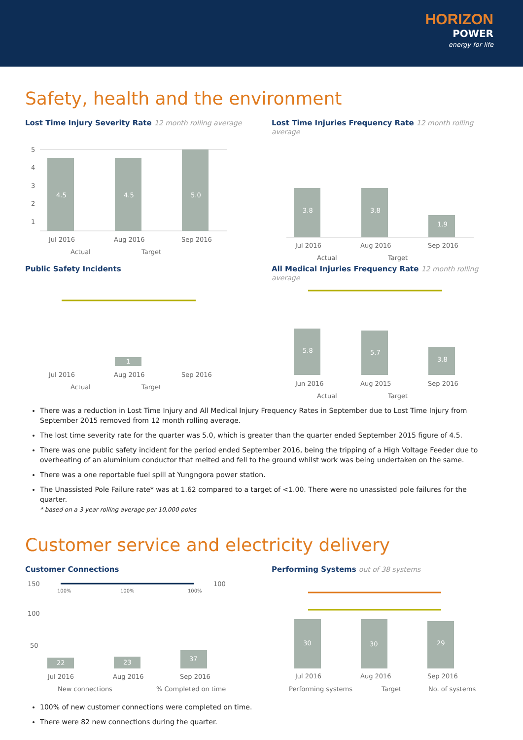HORIZON
POWER
energy for life
Safety, health and the environment
Lost Time Injury Severity Rate 12 month rolling average
5
4
3
2
1
4.5
4.5
5.0
Jul 2016
Aug 2016
Sep 2016
Actual
Target
Lost Time Injuries Frequency Rate 12 month rolling average
3.8
3.8
1.9
Jul 2016
Aug 2016
Sep 2016
Actual
Target
Public Safety Incidents
1
Jul 2016
Aug 2016
Sep 2016
Actual
Target
All Medical Injuries Frequency Rate 12 month rolling average
5.8
5.7
3.8
Jun 2016
Aug 2015
Sep 2016
Actual
Target
There was a reduction in Lost Time Injury and All Medical Injury Frequency Rates in September due to Lost Time Injury from September 2015 removed from 12 month rolling average.
The lost time severity rate for the quarter was 5.0, which is greater than the quarter ended September 2015 figure of 4.5.
There was one public safety incident for the period ended September 2016, being the tripping of a High Voltage Feeder due to overheating of an aluminium conductor that melted and fell to the ground whilst work was being undertaken on the same.
There was a one reportable fuel spill at Yungngora power station.
The Unassisted Pole Failure rate* was at 1.62 compared to a target of <1.00. There were no unassisted pole failures for the quarter.
* based on a 3 year rolling average per 10,000 poles
Customer service and electricity delivery
Customer Connections
150
100
50
100
100%
100%
100%
22
23
37
Jul 2016
Aug 2016
Sep 2016
New connections
% Completed on time
Performing Systems out of 38 systems
30
30
29
Jul 2016
Aug 2016
Sep 2016
Performing systems
Target
No. of systems
100% of new customer connections were completed on time.
There were 82 new connections during the quarter.